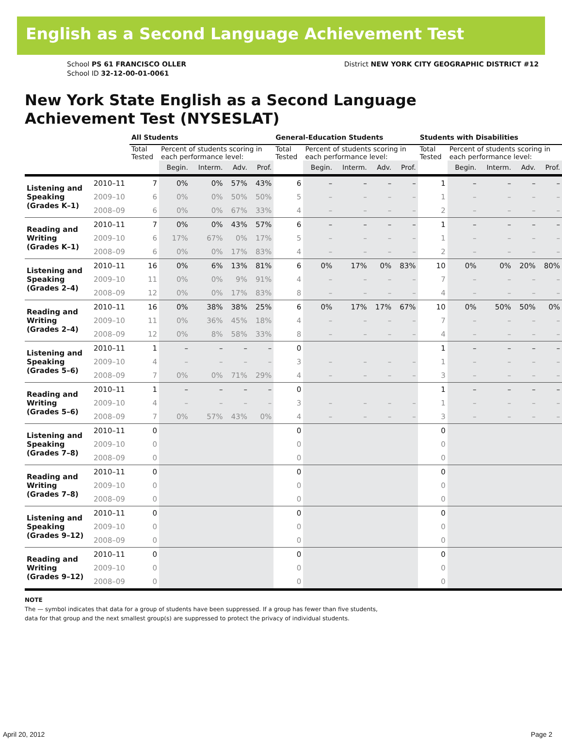English as a Second Language Achievement Test
School PS 61 FRANCISCO OLLER
School ID 32-12-00-01-0061
District NEW YORK CITY GEOGRAPHIC DISTRICT #12
New York State English as a Second Language
Achievement Test (NYSESLAT)
| | | All Students | | | | | General-Education Students | | | | | Students with Disabilities | | | | |
| --- | --- | --- | --- | --- | --- | --- | --- | --- | --- | --- | --- | --- | --- | --- | --- | --- |
| | | Total Tested | Percent of students scoring in each performance level: | | | | Total Tested | Percent of students scoring in each performance level: | | | | Total Tested | Percent of students scoring in each performance level: | | | |
| | | | Begin. | Interm. | Adv. | Prof. | | Begin. | Interm. | Adv. | Prof. | | Begin. | Interm. | Adv. | Prof. |
| Listening and Speaking (Grades K–1) | 2010–11 | 7 | 0% | 0% | 57% | 43% | 6 | – | – | – | – | 1 | – | – | – | – |
| | 2009–10 | 6 | 0% | 0% | 50% | 50% | 5 | – | – | – | – | 1 | – | – | – | – |
| | 2008–09 | 6 | 0% | 0% | 67% | 33% | 4 | – | – | – | – | 2 | – | – | – | – |
| Reading and Writing (Grades K–1) | 2010–11 | 7 | 0% | 0% | 43% | 57% | 6 | – | – | – | – | 1 | – | – | – | – |
| | 2009–10 | 6 | 17% | 67% | 0% | 17% | 5 | – | – | – | – | 1 | – | – | – | – |
| | 2008–09 | 6 | 0% | 0% | 17% | 83% | 4 | – | – | – | – | 2 | – | – | – | – |
| Listening and Speaking (Grades 2–4) | 2010–11 | 16 | 0% | 6% | 13% | 81% | 6 | 0% | 17% | 0% | 83% | 10 | 0% | 0% | 20% | 80% |
| | 2009–10 | 11 | 0% | 0% | 9% | 91% | 4 | – | – | – | – | 7 | – | – | – | – |
| | 2008–09 | 12 | 0% | 0% | 17% | 83% | 8 | – | – | – | – | 4 | – | – | – | – |
| Reading and Writing (Grades 2–4) | 2010–11 | 16 | 0% | 38% | 38% | 25% | 6 | 0% | 17% | 17% | 67% | 10 | 0% | 50% | 50% | 0% |
| | 2009–10 | 11 | 0% | 36% | 45% | 18% | 4 | – | – | – | – | 7 | – | – | – | – |
| | 2008–09 | 12 | 0% | 8% | 58% | 33% | 8 | – | – | – | – | 4 | – | – | – | – |
| Listening and Speaking (Grades 5–6) | 2010–11 | 1 | – | – | – | – | 0 | | | | | 1 | – | – | – | – |
| | 2009–10 | 4 | – | – | – | – | 3 | – | – | – | – | 1 | – | – | – | – |
| | 2008–09 | 7 | 0% | 0% | 71% | 29% | 4 | – | – | – | – | 3 | – | – | – | – |
| Reading and Writing (Grades 5–6) | 2010–11 | 1 | – | – | – | – | 0 | | | | | 1 | – | – | – | – |
| | 2009–10 | 4 | – | – | – | – | 3 | – | – | – | – | 1 | – | – | – | – |
| | 2008–09 | 7 | 0% | 57% | 43% | 0% | 4 | – | – | – | – | 3 | – | – | – | – |
| Listening and Speaking (Grades 7–8) | 2010–11 | 0 | | | | | 0 | | | | | 0 | | | | |
| | 2009–10 | 0 | | | | | 0 | | | | | 0 | | | | |
| | 2008–09 | 0 | | | | | 0 | | | | | 0 | | | | |
| Reading and Writing (Grades 7–8) | 2010–11 | 0 | | | | | 0 | | | | | 0 | | | | |
| | 2009–10 | 0 | | | | | 0 | | | | | 0 | | | | |
| | 2008–09 | 0 | | | | | 0 | | | | | 0 | | | | |
| Listening and Speaking (Grades 9–12) | 2010–11 | 0 | | | | | 0 | | | | | 0 | | | | |
| | 2009–10 | 0 | | | | | 0 | | | | | 0 | | | | |
| | 2008–09 | 0 | | | | | 0 | | | | | 0 | | | | |
| Reading and Writing (Grades 9–12) | 2010–11 | 0 | | | | | 0 | | | | | 0 | | | | |
| | 2009–10 | 0 | | | | | 0 | | | | | 0 | | | | |
| | 2008–09 | 0 | | | | | 0 | | | | | 0 | | | | |
NOTE
The — symbol indicates that data for a group of students have been suppressed. If a group has fewer than five students,
data for that group and the next smallest group(s) are suppressed to protect the privacy of individual students.
April 20, 2012 Page 2